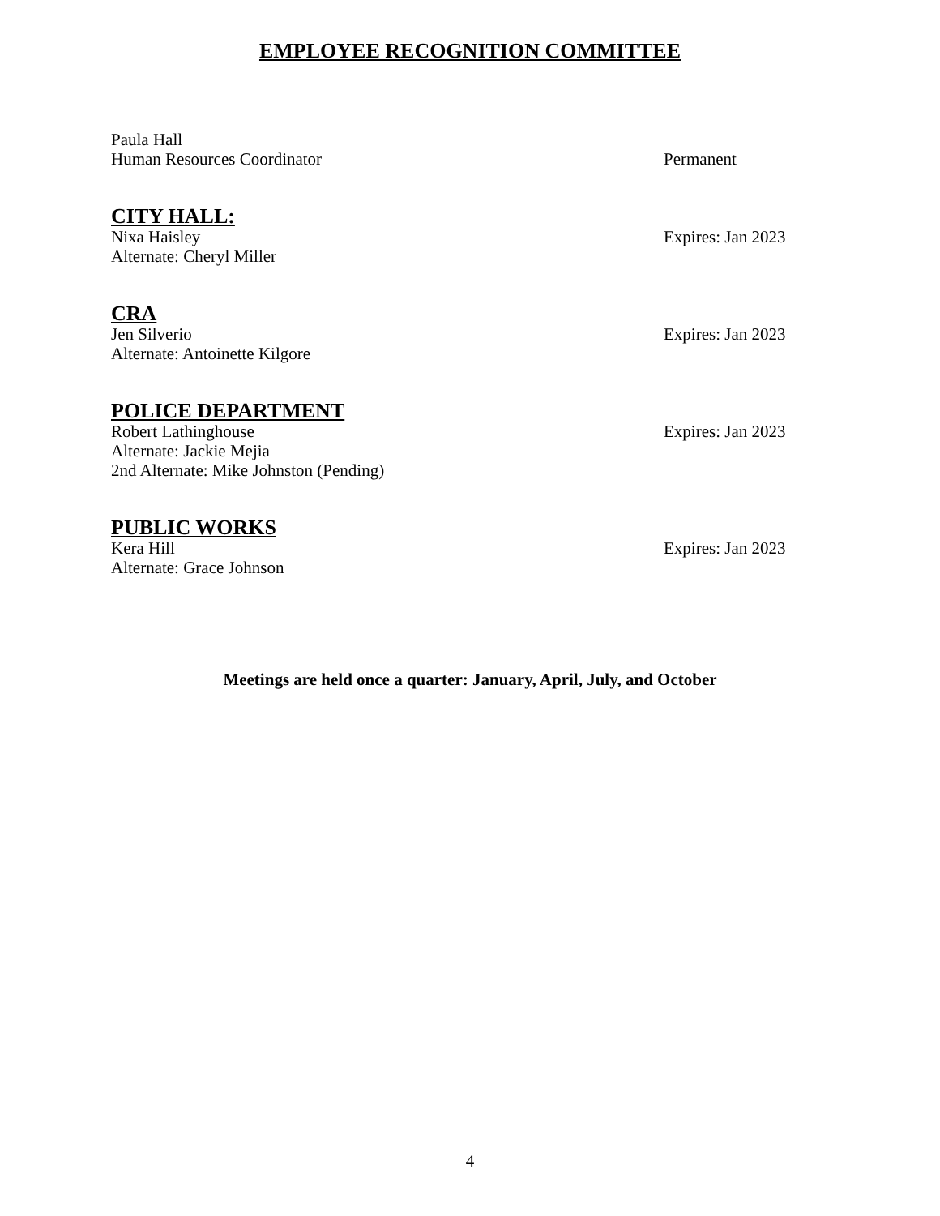EMPLOYEE RECOGNITION COMMITTEE
Paula Hall
Human Resources Coordinator Permanent
CITY HALL:
Nixa Haisley Expires: Jan 2023
Alternate: Cheryl Miller
CRA
Jen Silverio Expires: Jan 2023
Alternate: Antoinette Kilgore
POLICE DEPARTMENT
Robert Lathinghouse Expires: Jan 2023
Alternate: Jackie Mejia
2nd Alternate: Mike Johnston (Pending)
PUBLIC WORKS
Kera Hill Expires: Jan 2023
Alternate: Grace Johnson
Meetings are held once a quarter: January, April, July, and October
4